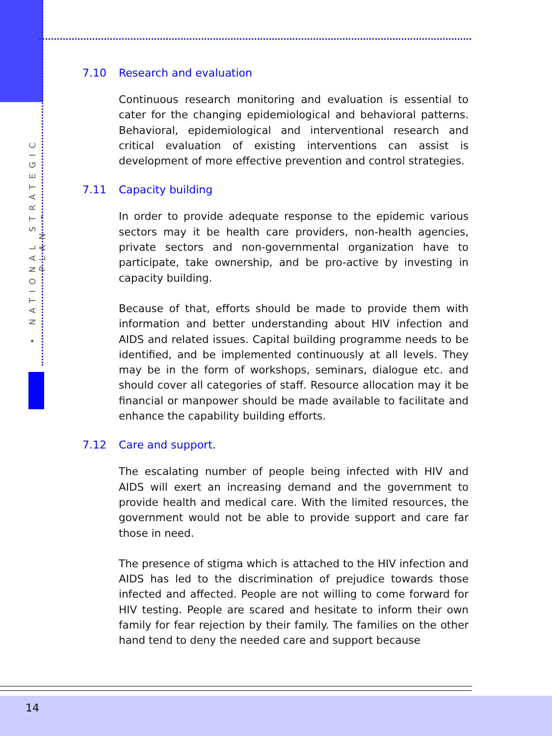• NATIONAL STRATEGIC PLAN •
7.10 Research and evaluation
Continuous research monitoring and evaluation is essential to cater for the changing epidemiological and behavioral patterns. Behavioral, epidemiological and interventional research and critical evaluation of existing interventions can assist is development of more effective prevention and control strategies.
7.11 Capacity building
In order to provide adequate response to the epidemic various sectors may it be health care providers, non-health agencies, private sectors and non-governmental organization have to participate, take ownership, and be pro-active by investing in capacity building.
Because of that, efforts should be made to provide them with information and better understanding about HIV infection and AIDS and related issues. Capital building programme needs to be identified, and be implemented continuously at all levels. They may be in the form of workshops, seminars, dialogue etc. and should cover all categories of staff. Resource allocation may it be financial or manpower should be made available to facilitate and enhance the capability building efforts.
7.12 Care and support.
The escalating number of people being infected with HIV and AIDS will exert an increasing demand and the government to provide health and medical care. With the limited resources, the government would not be able to provide support and care far those in need.
The presence of stigma which is attached to the HIV infection and AIDS has led to the discrimination of prejudice towards those infected and affected. People are not willing to come forward for HIV testing. People are scared and hesitate to inform their own family for fear rejection by their family. The families on the other hand tend to deny the needed care and support because
14